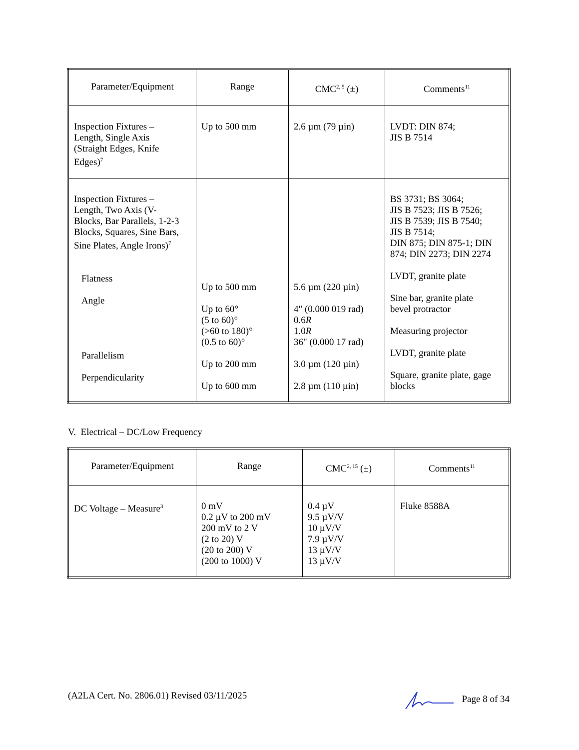| Parameter/Equipment | Range | CMC<sup>2, 5</sup> (±) | Comments<sup>11</sup> |
| --- | --- | --- | --- |
| Inspection Fixtures – Length, Single Axis (Straight Edges, Knife Edges)<sup>7</sup> | Up to 500 mm | 2.6 µm (79 µin) | LVDT: DIN 874; JIS B 7514 |
| Inspection Fixtures – Length, Two Axis (V- Blocks, Bar Parallels, 1-2-3 Blocks, Squares, Sine Bars, Sine Plates, Angle Irons)<sup>7</sup> Flatness Angle Parallelism Perpendicularity | Up to 500 mm Up to 60° (5 to 60)° (>60 to 180)° (0.5 to 60)° Up to 200 mm Up to 600 mm | 5.6 µm (220 µin) 4" (0.000 019 rad) 0.6 R 1.0 R 36" (0.000 17 rad) 3.0 µm (120 µin) 2.8 µm (110 µin) | BS 3731; BS 3064; JIS B 7523; JIS B 7526; JIS B 7539; JIS B 7540; JIS B 7514; DIN 875; DIN 875-1; DIN 874; DIN 2273; DIN 2274 LVDT, granite plate Sine bar, granite plate bevel protractor Measuring projector LVDT, granite plate Square, granite plate, gage blocks |
V. Electrical – DC/Low Frequency
| Parameter/Equipment | Range | CMC<sup>2, 15</sup> (±) | Comments<sup>11</sup> |
| --- | --- | --- | --- |
| DC Voltage – Measure<sup>3</sup> | 0 mV 0.2 µV to 200 mV 200 mV to 2 V (2 to 20) V (20 to 200) V (200 to 1000) V | 0.4 µV 9.5 µV/V 10 µV/V 7.9 µV/V 13 µV/V 13 µV/V | Fluke 8588A |
(A2LA Cert. No. 2806.01) Revised 03/11/2025 Page 8 of 34